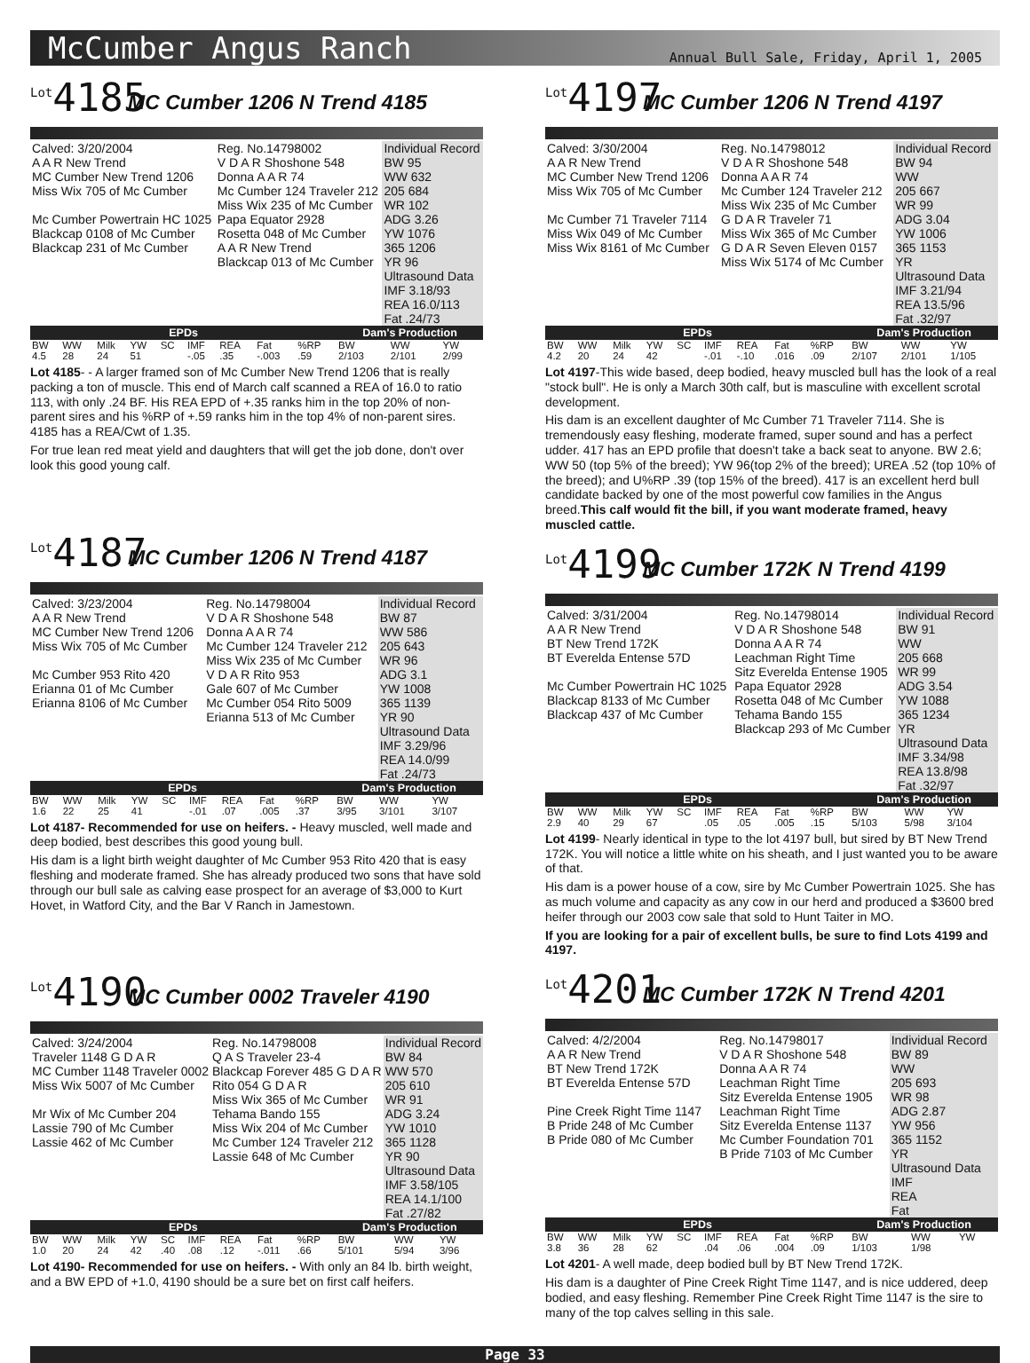McCumber Angus Ranch Annual Bull Sale, Friday, April 1, 2005
<sup>Lot</sup>4185
MC Cumber 1206 N Trend 4185
| Calved: 3/20/2004 | Reg. No.14798002 | Individual Record |
| A A R New Trend MC Cumber New Trend 1206 Miss Wix 705 of Mc Cumber Mc Cumber Powertrain HC 1025 Blackcap 0108 of Mc Cumber Blackcap 231 of Mc Cumber | V D A R Shoshone 548 Donna A A R 74 Mc Cumber 124 Traveler 212 Miss Wix 235 of Mc Cumber Papa Equator 2928 Rosetta 048 of Mc Cumber A A R New Trend Blackcap 013 of Mc Cumber | BW 95 WW 632 205 684 WR 102 ADG 3.26 YW 1076 365 1206 YR 96 Ultrasound Data IMF 3.18/93 REA 16.0/113 Fat .24/73 |
| EPDs | | | | | | | | | Dam's Production | | |
| --- | --- | --- | --- | --- | --- | --- | --- | --- | --- | --- | --- |
| BW | WW | Milk | YW | SC | IMF | REA | Fat | %RP | BW | WW | YW |
| 4.5 | 28 | 24 | 51 | | -.05 | .35 | -.003 | .59 | 2/103 | 2/101 | 2/99 |
Lot 4185- - A larger framed son of Mc Cumber New Trend 1206 that is really packing a ton of muscle. This end of March calf scanned a REA of 16.0 to ratio 113, with only .24 BF. His REA EPD of +.35 ranks him in the top 20% of non-parent sires and his %RP of +.59 ranks him in the top 4% of non-parent sires. 4185 has a REA/Cwt of 1.35.
For true lean red meat yield and daughters that will get the job done, don't over look this good young calf.
<sup>Lot</sup>4187
MC Cumber 1206 N Trend 4187
| Calved: 3/23/2004 | Reg. No.14798004 | Individual Record |
| A A R New Trend MC Cumber New Trend 1206 Miss Wix 705 of Mc Cumber Mc Cumber 953 Rito 420 Erianna 01 of Mc Cumber Erianna 8106 of Mc Cumber | V D A R Shoshone 548 Donna A A R 74 Mc Cumber 124 Traveler 212 Miss Wix 235 of Mc Cumber V D A R Rito 953 Gale 607 of Mc Cumber Mc Cumber 054 Rito 5009 Erianna 513 of Mc Cumber | BW 87 WW 586 205 643 WR 96 ADG 3.1 YW 1008 365 1139 YR 90 Ultrasound Data IMF 3.29/96 REA 14.0/99 Fat .24/73 |
| EPDs | | | | | | | | | Dam's Production | | |
| --- | --- | --- | --- | --- | --- | --- | --- | --- | --- | --- | --- |
| BW | WW | Milk | YW | SC | IMF | REA | Fat | %RP | BW | WW | YW |
| 1.6 | 22 | 25 | 41 | | -.01 | .07 | .005 | .37 | 3/95 | 3/101 | 3/107 |
Lot 4187- Recommended for use on heifers. - Heavy muscled, well made and deep bodied, best describes this good young bull.
His dam is a light birth weight daughter of Mc Cumber 953 Rito 420 that is easy fleshing and moderate framed. She has already produced two sons that have sold through our bull sale as calving ease prospect for an average of $3,000 to Kurt Hovet, in Watford City, and the Bar V Ranch in Jamestown.
<sup>Lot</sup>4190
MC Cumber 0002 Traveler 4190
| Calved: 3/24/2004 | Reg. No.14798008 | Individual Record |
| Traveler 1148 G D A R MC Cumber 1148 Traveler 0002 Miss Wix 5007 of Mc Cumber Mr Wix of Mc Cumber 204 Lassie 790 of Mc Cumber Lassie 462 of Mc Cumber | Q A S Traveler 23-4 Blackcap Forever 485 G D A R Rito 054 G D A R Miss Wix 365 of Mc Cumber Tehama Bando 155 Miss Wix 204 of Mc Cumber Mc Cumber 124 Traveler 212 Lassie 648 of Mc Cumber | BW 84 WW 570 205 610 WR 91 ADG 3.24 YW 1010 365 1128 YR 90 Ultrasound Data IMF 3.58/105 REA 14.1/100 Fat .27/82 |
| EPDs | | | | | | | | | Dam's Production | | |
| --- | --- | --- | --- | --- | --- | --- | --- | --- | --- | --- | --- |
| BW | WW | Milk | YW | SC | IMF | REA | Fat | %RP | BW | WW | YW |
| 1.0 | 20 | 24 | 42 | .40 | .08 | .12 | -.011 | .66 | 5/101 | 5/94 | 3/96 |
Lot 4190- Recommended for use on heifers. - With only an 84 lb. birth weight, and a BW EPD of +1.0, 4190 should be a sure bet on first calf heifers.
<sup>Lot</sup>4197
MC Cumber 1206 N Trend 4197
| Calved: 3/30/2004 | Reg. No.14798012 | Individual Record |
| A A R New Trend MC Cumber New Trend 1206 Miss Wix 705 of Mc Cumber Mc Cumber 71 Traveler 7114 Miss Wix 049 of Mc Cumber Miss Wix 8161 of Mc Cumber | V D A R Shoshone 548 Donna A A R 74 Mc Cumber 124 Traveler 212 Miss Wix 235 of Mc Cumber G D A R Traveler 71 Miss Wix 365 of Mc Cumber G D A R Seven Eleven 0157 Miss Wix 5174 of Mc Cumber | BW 94 WW 205 667 WR 99 ADG 3.04 YW 1006 365 1153 YR Ultrasound Data IMF 3.21/94 REA 13.5/96 Fat .32/97 |
| EPDs | | | | | | | | | Dam's Production | | |
| --- | --- | --- | --- | --- | --- | --- | --- | --- | --- | --- | --- |
| BW | WW | Milk | YW | SC | IMF | REA | Fat | %RP | BW | WW | YW |
| 4.2 | 20 | 24 | 42 | | -.01 | -.10 | .016 | .09 | 2/107 | 2/101 | 1/105 |
Lot 4197-This wide based, deep bodied, heavy muscled bull has the look of a real "stock bull". He is only a March 30th calf, but is masculine with excellent scrotal development.
His dam is an excellent daughter of Mc Cumber 71 Traveler 7114. She is tremendously easy fleshing, moderate framed, super sound and has a perfect udder. 417 has an EPD profile that doesn't take a back seat to anyone. BW 2.6; WW 50 (top 5% of the breed); YW 96(top 2% of the breed); UREA .52 (top 10% of the breed); and U%RP .39 (top 15% of the breed). 417 is an excellent herd bull candidate backed by one of the most powerful cow families in the Angus breed.This calf would fit the bill, if you want moderate framed, heavy muscled cattle.
<sup>Lot</sup>4199
MC Cumber 172K N Trend 4199
| Calved: 3/31/2004 | Reg. No.14798014 | Individual Record |
| A A R New Trend BT New Trend 172K BT Everelda Entense 57D Mc Cumber Powertrain HC 1025 Blackcap 8133 of Mc Cumber Blackcap 437 of Mc Cumber | V D A R Shoshone 548 Donna A A R 74 Leachman Right Time Sitz Everelda Entense 1905 Papa Equator 2928 Rosetta 048 of Mc Cumber Tehama Bando 155 Blackcap 293 of Mc Cumber | BW 91 WW 205 668 WR 99 ADG 3.54 YW 1088 365 1234 YR Ultrasound Data IMF 3.34/98 REA 13.8/98 Fat .32/97 |
| EPDs | | | | | | | | | Dam's Production | | |
| --- | --- | --- | --- | --- | --- | --- | --- | --- | --- | --- | --- |
| BW | WW | Milk | YW | SC | IMF | REA | Fat | %RP | BW | WW | YW |
| 2.9 | 40 | 29 | 67 | | .05 | .05 | .005 | .15 | 5/103 | 5/98 | 3/104 |
Lot 4199- Nearly identical in type to the lot 4197 bull, but sired by BT New Trend 172K. You will notice a little white on his sheath, and I just wanted you to be aware of that.
His dam is a power house of a cow, sire by Mc Cumber Powertrain 1025. She has as much volume and capacity as any cow in our herd and produced a $3600 bred heifer through our 2003 cow sale that sold to Hunt Taiter in MO.
If you are looking for a pair of excellent bulls, be sure to find Lots 4199 and 4197.
<sup>Lot</sup>4201
MC Cumber 172K N Trend 4201
| Calved: 4/2/2004 | Reg. No.14798017 | Individual Record |
| A A R New Trend BT New Trend 172K BT Everelda Entense 57D Pine Creek Right Time 1147 B Pride 248 of Mc Cumber B Pride 080 of Mc Cumber | V D A R Shoshone 548 Donna A A R 74 Leachman Right Time Sitz Everelda Entense 1905 Leachman Right Time Sitz Everelda Entense 1137 Mc Cumber Foundation 701 B Pride 7103 of Mc Cumber | BW 89 WW 205 693 WR 98 ADG 2.87 YW 956 365 1152 YR Ultrasound Data IMF REA Fat |
| EPDs | | | | | | | | | Dam's Production | | |
| --- | --- | --- | --- | --- | --- | --- | --- | --- | --- | --- | --- |
| BW | WW | Milk | YW | SC | IMF | REA | Fat | %RP | BW | WW | YW |
| 3.8 | 36 | 28 | 62 | | .04 | .06 | .004 | .09 | 1/103 | 1/98 | |
Lot 4201- A well made, deep bodied bull by BT New Trend 172K.
His dam is a daughter of Pine Creek Right Time 1147, and is nice uddered, deep bodied, and easy fleshing. Remember Pine Creek Right Time 1147 is the sire to many of the top calves selling in this sale.
Page 33